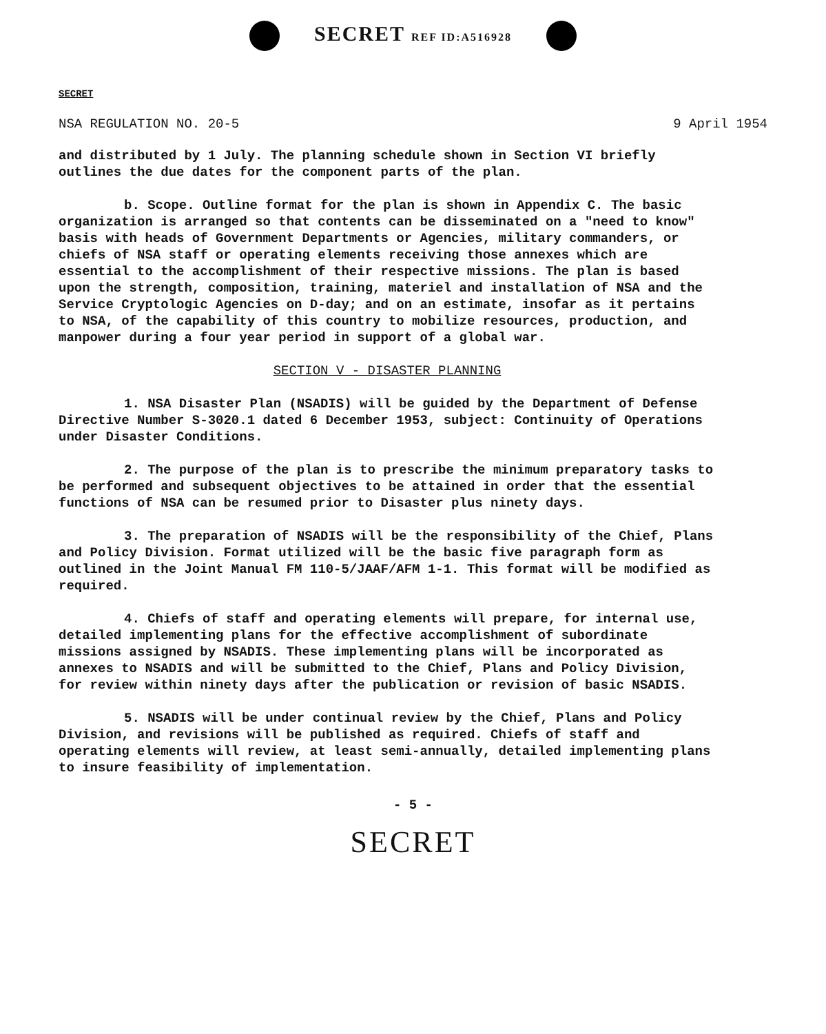SECRET REF ID:A516928
SECRET
NSA REGULATION NO. 20-5 9 April 1954
and distributed by 1 July. The planning schedule shown in Section VI briefly outlines the due dates for the component parts of the plan.
b. Scope. Outline format for the plan is shown in Appendix C. The basic organization is arranged so that contents can be disseminated on a "need to know" basis with heads of Government Departments or Agencies, military commanders, or chiefs of NSA staff or operating elements receiving those annexes which are essential to the accomplishment of their respective missions. The plan is based upon the strength, composition, training, materiel and installation of NSA and the Service Cryptologic Agencies on D-day; and on an estimate, insofar as it pertains to NSA, of the capability of this country to mobilize resources, production, and manpower during a four year period in support of a global war.
SECTION V - DISASTER PLANNING
1. NSA Disaster Plan (NSADIS) will be guided by the Department of Defense Directive Number S-3020.1 dated 6 December 1953, subject: Continuity of Operations under Disaster Conditions.
2. The purpose of the plan is to prescribe the minimum preparatory tasks to be performed and subsequent objectives to be attained in order that the essential functions of NSA can be resumed prior to Disaster plus ninety days.
3. The preparation of NSADIS will be the responsibility of the Chief, Plans and Policy Division. Format utilized will be the basic five paragraph form as outlined in the Joint Manual FM 110-5/JAAF/AFM 1-1. This format will be modified as required.
4. Chiefs of staff and operating elements will prepare, for internal use, detailed implementing plans for the effective accomplishment of subordinate missions assigned by NSADIS. These implementing plans will be incorporated as annexes to NSADIS and will be submitted to the Chief, Plans and Policy Division, for review within ninety days after the publication or revision of basic NSADIS.
5. NSADIS will be under continual review by the Chief, Plans and Policy Division, and revisions will be published as required. Chiefs of staff and operating elements will review, at least semi-annually, detailed implementing plans to insure feasibility of implementation.
- 5 -
SECRET